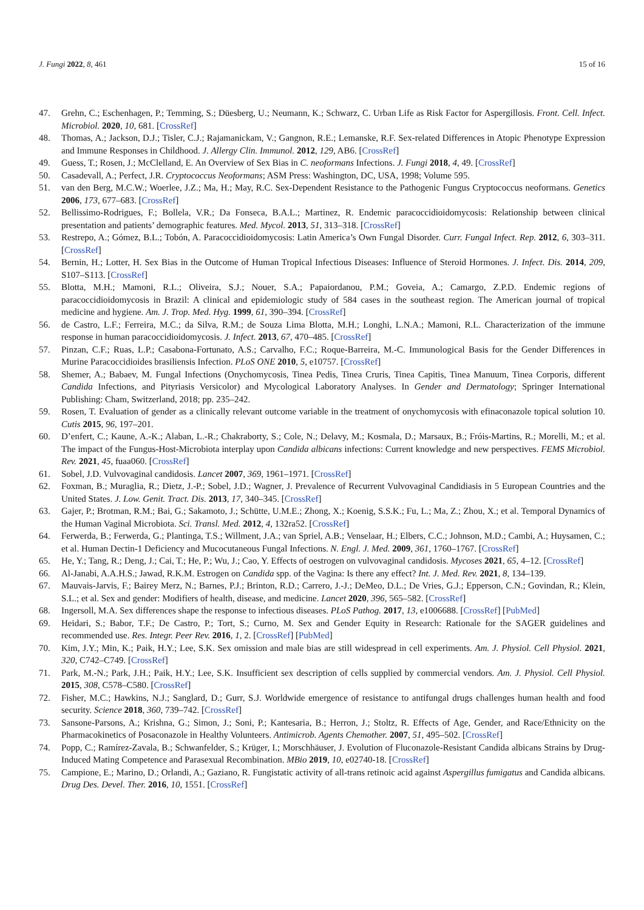J. Fungi 2022, 8, 461 15 of 16
47. Grehn, C.; Eschenhagen, P.; Temming, S.; Düesberg, U.; Neumann, K.; Schwarz, C. Urban Life as Risk Factor for Aspergillosis. Front. Cell. Infect. Microbiol. 2020, 10, 681. [CrossRef]
48. Thomas, A.; Jackson, D.J.; Tisler, C.J.; Rajamanickam, V.; Gangnon, R.E.; Lemanske, R.F. Sex-related Differences in Atopic Phenotype Expression and Immune Responses in Childhood. J. Allergy Clin. Immunol. 2012, 129, AB6. [CrossRef]
49. Guess, T.; Rosen, J.; McClelland, E. An Overview of Sex Bias in C. neoformans Infections. J. Fungi 2018, 4, 49. [CrossRef]
50. Casadevall, A.; Perfect, J.R. Cryptococcus Neoformans; ASM Press: Washington, DC, USA, 1998; Volume 595.
51. van den Berg, M.C.W.; Woerlee, J.Z.; Ma, H.; May, R.C. Sex-Dependent Resistance to the Pathogenic Fungus Cryptococcus neoformans. Genetics 2006, 173, 677–683. [CrossRef]
52. Bellissimo-Rodrigues, F.; Bollela, V.R.; Da Fonseca, B.A.L.; Martinez, R. Endemic paracoccidioidomycosis: Relationship between clinical presentation and patients’ demographic features. Med. Mycol. 2013, 51, 313–318. [CrossRef]
53. Restrepo, A.; Gómez, B.L.; Tobón, A. Paracoccidioidomycosis: Latin America’s Own Fungal Disorder. Curr. Fungal Infect. Rep. 2012, 6, 303–311. [CrossRef]
54. Bernin, H.; Lotter, H. Sex Bias in the Outcome of Human Tropical Infectious Diseases: Influence of Steroid Hormones. J. Infect. Dis. 2014, 209, S107–S113. [CrossRef]
55. Blotta, M.H.; Mamoni, R.L.; Oliveira, S.J.; Nouer, S.A.; Papaiordanou, P.M.; Goveia, A.; Camargo, Z.P.D. Endemic regions of paracoccidioidomycosis in Brazil: A clinical and epidemiologic study of 584 cases in the southeast region. The American journal of tropical medicine and hygiene. Am. J. Trop. Med. Hyg. 1999, 61, 390–394. [CrossRef]
56. de Castro, L.F.; Ferreira, M.C.; da Silva, R.M.; de Souza Lima Blotta, M.H.; Longhi, L.N.A.; Mamoni, R.L. Characterization of the immune response in human paracoccidioidomycosis. J. Infect. 2013, 67, 470–485. [CrossRef]
57. Pinzan, C.F.; Ruas, L.P.; Casabona-Fortunato, A.S.; Carvalho, F.C.; Roque-Barreira, M.-C. Immunological Basis for the Gender Differences in Murine Paracoccidioides brasiliensis Infection. PLoS ONE 2010, 5, e10757. [CrossRef]
58. Shemer, A.; Babaev, M. Fungal Infections (Onychomycosis, Tinea Pedis, Tinea Cruris, Tinea Capitis, Tinea Manuum, Tinea Corporis, different Candida Infections, and Pityriasis Versicolor) and Mycological Laboratory Analyses. In Gender and Dermatology; Springer International Publishing: Cham, Switzerland, 2018; pp. 235–242.
59. Rosen, T. Evaluation of gender as a clinically relevant outcome variable in the treatment of onychomycosis with efinaconazole topical solution 10. Cutis 2015, 96, 197–201.
60. D’enfert, C.; Kaune, A.-K.; Alaban, L.-R.; Chakraborty, S.; Cole, N.; Delavy, M.; Kosmala, D.; Marsaux, B.; Fróis-Martins, R.; Morelli, M.; et al. The impact of the Fungus-Host-Microbiota interplay upon Candida albicans infections: Current knowledge and new perspectives. FEMS Microbiol. Rev. 2021, 45, fuaa060. [CrossRef]
61. Sobel, J.D. Vulvovaginal candidosis. Lancet 2007, 369, 1961–1971. [CrossRef]
62. Foxman, B.; Muraglia, R.; Dietz, J.-P.; Sobel, J.D.; Wagner, J. Prevalence of Recurrent Vulvovaginal Candidiasis in 5 European Countries and the United States. J. Low. Genit. Tract. Dis. 2013, 17, 340–345. [CrossRef]
63. Gajer, P.; Brotman, R.M.; Bai, G.; Sakamoto, J.; Schütte, U.M.E.; Zhong, X.; Koenig, S.S.K.; Fu, L.; Ma, Z.; Zhou, X.; et al. Temporal Dynamics of the Human Vaginal Microbiota. Sci. Transl. Med. 2012, 4, 132ra52. [CrossRef]
64. Ferwerda, B.; Ferwerda, G.; Plantinga, T.S.; Willment, J.A.; van Spriel, A.B.; Venselaar, H.; Elbers, C.C.; Johnson, M.D.; Cambi, A.; Huysamen, C.; et al. Human Dectin-1 Deficiency and Mucocutaneous Fungal Infections. N. Engl. J. Med. 2009, 361, 1760–1767. [CrossRef]
65. He, Y.; Tang, R.; Deng, J.; Cai, T.; He, P.; Wu, J.; Cao, Y. Effects of oestrogen on vulvovaginal candidosis. Mycoses 2021, 65, 4–12. [CrossRef]
66. Al-Janabi, A.A.H.S.; Jawad, R.K.M. Estrogen on Candida spp. of the Vagina: Is there any effect? Int. J. Med. Rev. 2021, 8, 134–139.
67. Mauvais-Jarvis, F.; Bairey Merz, N.; Barnes, P.J.; Brinton, R.D.; Carrero, J.-J.; DeMeo, D.L.; De Vries, G.J.; Epperson, C.N.; Govindan, R.; Klein, S.L.; et al. Sex and gender: Modifiers of health, disease, and medicine. Lancet 2020, 396, 565–582. [CrossRef]
68. Ingersoll, M.A. Sex differences shape the response to infectious diseases. PLoS Pathog. 2017, 13, e1006688. [CrossRef] [PubMed]
69. Heidari, S.; Babor, T.F.; De Castro, P.; Tort, S.; Curno, M. Sex and Gender Equity in Research: Rationale for the SAGER guidelines and recommended use. Res. Integr. Peer Rev. 2016, 1, 2. [CrossRef] [PubMed]
70. Kim, J.Y.; Min, K.; Paik, H.Y.; Lee, S.K. Sex omission and male bias are still widespread in cell experiments. Am. J. Physiol. Cell Physiol. 2021, 320, C742–C749. [CrossRef]
71. Park, M.-N.; Park, J.H.; Paik, H.Y.; Lee, S.K. Insufficient sex description of cells supplied by commercial vendors. Am. J. Physiol. Cell Physiol. 2015, 308, C578–C580. [CrossRef]
72. Fisher, M.C.; Hawkins, N.J.; Sanglard, D.; Gurr, S.J. Worldwide emergence of resistance to antifungal drugs challenges human health and food security. Science 2018, 360, 739–742. [CrossRef]
73. Sansone-Parsons, A.; Krishna, G.; Simon, J.; Soni, P.; Kantesaria, B.; Herron, J.; Stoltz, R. Effects of Age, Gender, and Race/Ethnicity on the Pharmacokinetics of Posaconazole in Healthy Volunteers. Antimicrob. Agents Chemother. 2007, 51, 495–502. [CrossRef]
74. Popp, C.; Ramírez-Zavala, B.; Schwanfelder, S.; Krüger, I.; Morschhäuser, J. Evolution of Fluconazole-Resistant Candida albicans Strains by Drug-Induced Mating Competence and Parasexual Recombination. MBio 2019, 10, e02740-18. [CrossRef]
75. Campione, E.; Marino, D.; Orlandi, A.; Gaziano, R. Fungistatic activity of all-trans retinoic acid against Aspergillus fumigatus and Candida albicans. Drug Des. Devel. Ther. 2016, 10, 1551. [CrossRef]